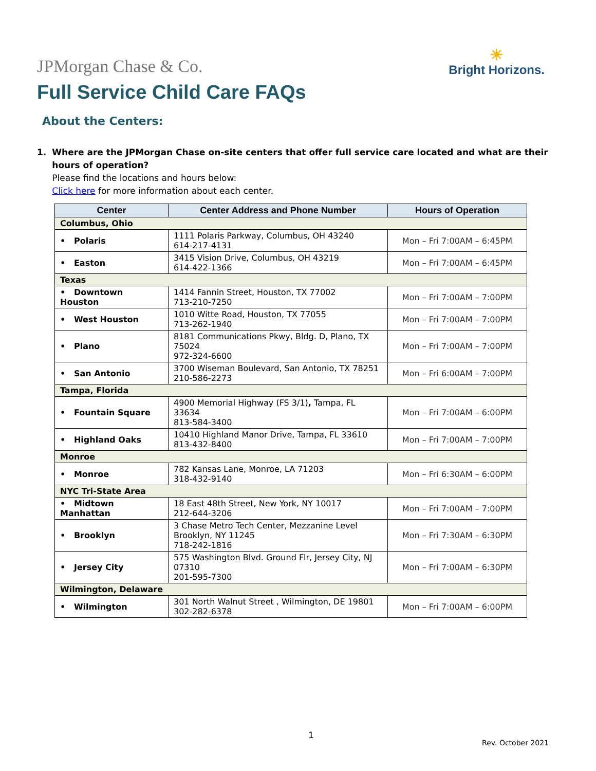JPMorgan Chase & Co.
☀
Bright Horizons.
Full Service Child Care FAQs
About the Centers:
1. Where are the JPMorgan Chase on-site centers that offer full service care located and what are their hours of operation?
Please find the locations and hours below:
Click here for more information about each center.
| Center | Center Address and Phone Number | Hours of Operation |
| --- | --- | --- |
| Columbus, Ohio | | |
| • Polaris | 1111 Polaris Parkway, Columbus, OH 43240 614-217-4131 | Mon – Fri 7:00AM – 6:45PM |
| • Easton | 3415 Vision Drive, Columbus, OH 43219 614-422-1366 | Mon – Fri 7:00AM – 6:45PM |
| Texas | | |
| • Downtown Houston | 1414 Fannin Street, Houston, TX 77002 713-210-7250 | Mon – Fri 7:00AM – 7:00PM |
| • West Houston | 1010 Witte Road, Houston, TX 77055 713-262-1940 | Mon – Fri 7:00AM – 7:00PM |
| • Plano | 8181 Communications Pkwy, Bldg. D, Plano, TX 75024 972-324-6600 | Mon – Fri 7:00AM – 7:00PM |
| • San Antonio | 3700 Wiseman Boulevard, San Antonio, TX 78251 210-586-2273 | Mon – Fri 6:00AM – 7:00PM |
| Tampa, Florida | | |
| • Fountain Square | 4900 Memorial Highway (FS 3/1) , Tampa, FL 33634 813-584-3400 | Mon – Fri 7:00AM – 6:00PM |
| • Highland Oaks | 10410 Highland Manor Drive, Tampa, FL 33610 813-432-8400 | Mon – Fri 7:00AM – 7:00PM |
| Monroe | | |
| • Monroe | 782 Kansas Lane, Monroe, LA 71203 318-432-9140 | Mon – Fri 6:30AM – 6:00PM |
| NYC Tri-State Area | | |
| • Midtown Manhattan | 18 East 48th Street, New York, NY 10017 212-644-3206 | Mon – Fri 7:00AM – 7:00PM |
| • Brooklyn | 3 Chase Metro Tech Center, Mezzanine Level Brooklyn, NY 11245 718-242-1816 | Mon – Fri 7:30AM – 6:30PM |
| • Jersey City | 575 Washington Blvd. Ground Flr, Jersey City, NJ 07310 201-595-7300 | Mon – Fri 7:00AM – 6:30PM |
| Wilmington, Delaware | | |
| • Wilmington | 301 North Walnut Street , Wilmington, DE 19801 302-282-6378 | Mon – Fri 7:00AM – 6:00PM |
1
Rev. October 2021